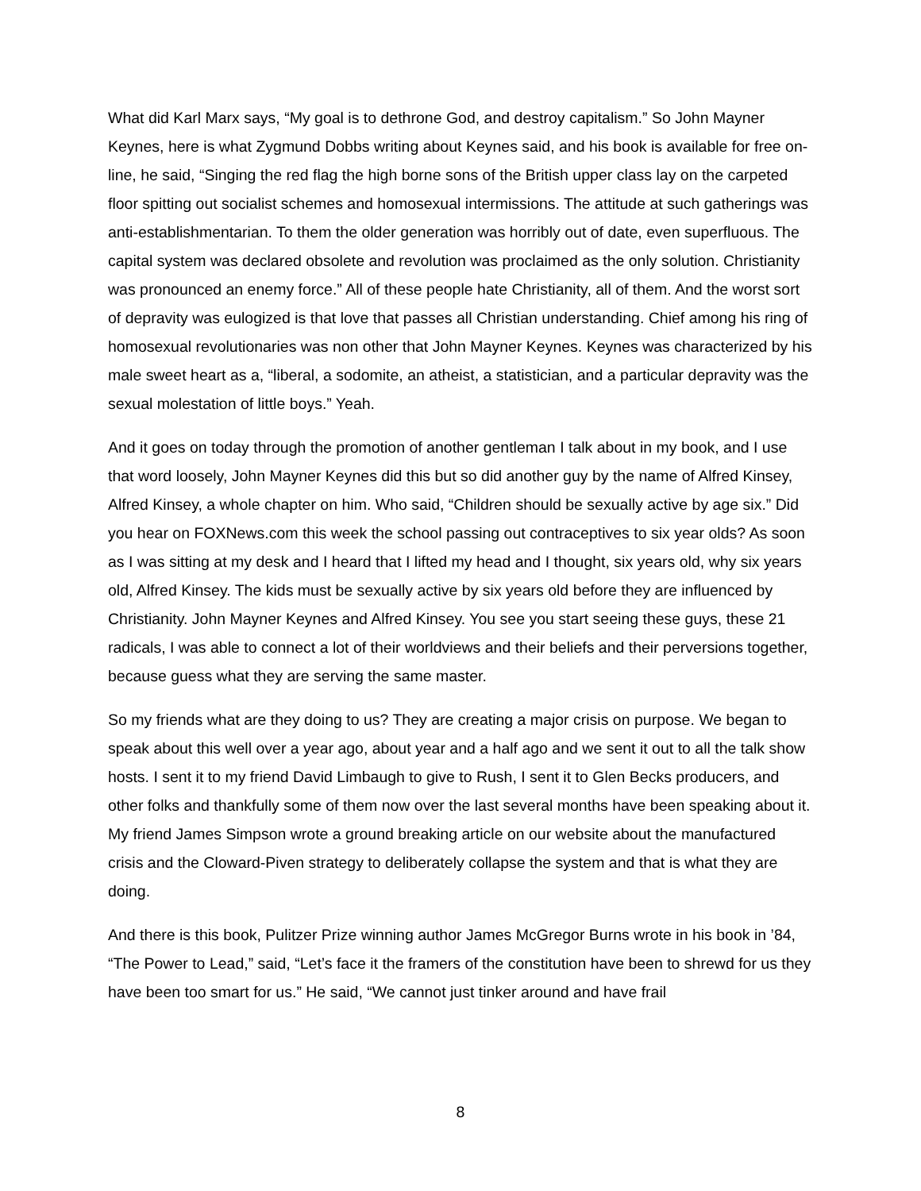What did Karl Marx says, “My goal is to dethrone God, and destroy capitalism.” So John Mayner Keynes, here is what Zygmund Dobbs writing about Keynes said, and his book is available for free on-line, he said, “Singing the red flag the high borne sons of the British upper class lay on the carpeted floor spitting out socialist schemes and homosexual intermissions. The attitude at such gatherings was anti-establishmentarian. To them the older generation was horribly out of date, even superfluous. The capital system was declared obsolete and revolution was proclaimed as the only solution. Christianity was pronounced an enemy force.” All of these people hate Christianity, all of them. And the worst sort of depravity was eulogized is that love that passes all Christian understanding. Chief among his ring of homosexual revolutionaries was non other that John Mayner Keynes. Keynes was characterized by his male sweet heart as a, “liberal, a sodomite, an atheist, a statistician, and a particular depravity was the sexual molestation of little boys.” Yeah.
And it goes on today through the promotion of another gentleman I talk about in my book, and I use that word loosely, John Mayner Keynes did this but so did another guy by the name of Alfred Kinsey, Alfred Kinsey, a whole chapter on him. Who said, “Children should be sexually active by age six.” Did you hear on FOXNews.com this week the school passing out contraceptives to six year olds? As soon as I was sitting at my desk and I heard that I lifted my head and I thought, six years old, why six years old, Alfred Kinsey. The kids must be sexually active by six years old before they are influenced by Christianity. John Mayner Keynes and Alfred Kinsey. You see you start seeing these guys, these 21 radicals, I was able to connect a lot of their worldviews and their beliefs and their perversions together, because guess what they are serving the same master.
So my friends what are they doing to us? They are creating a major crisis on purpose. We began to speak about this well over a year ago, about year and a half ago and we sent it out to all the talk show hosts. I sent it to my friend David Limbaugh to give to Rush, I sent it to Glen Becks producers, and other folks and thankfully some of them now over the last several months have been speaking about it. My friend James Simpson wrote a ground breaking article on our website about the manufactured crisis and the Cloward-Piven strategy to deliberately collapse the system and that is what they are doing.
And there is this book, Pulitzer Prize winning author James McGregor Burns wrote in his book in ’84, “The Power to Lead,” said, “Let’s face it the framers of the constitution have been to shrewd for us they have been too smart for us.” He said, “We cannot just tinker around and have frail
8